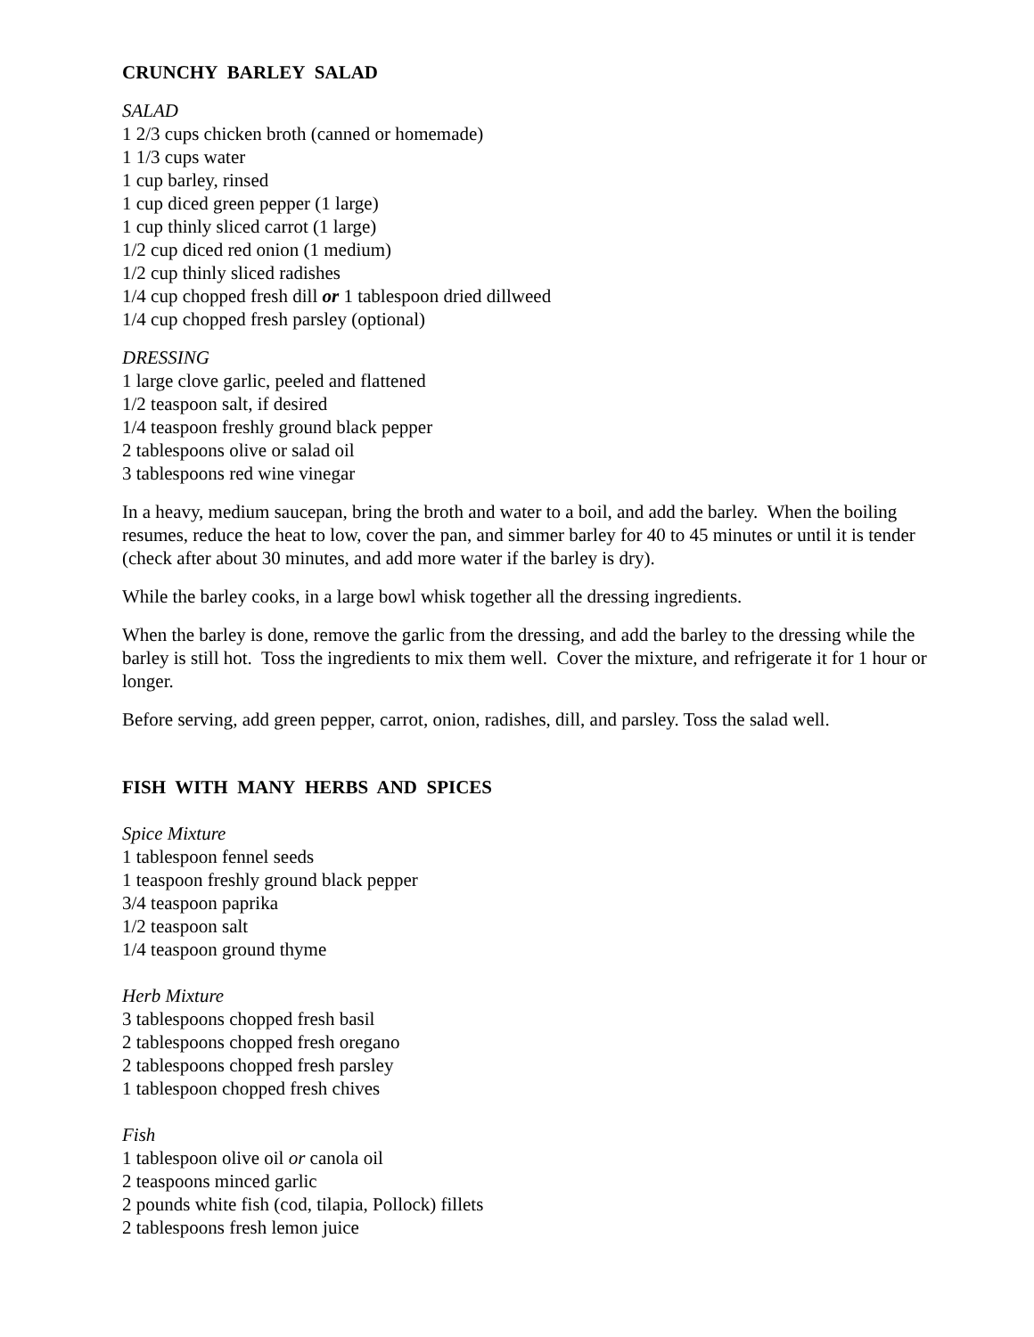CRUNCHY BARLEY SALAD
SALAD
1 2/3 cups chicken broth (canned or homemade)
1 1/3 cups water
1 cup barley, rinsed
1 cup diced green pepper (1 large)
1 cup thinly sliced carrot (1 large)
1/2 cup diced red onion (1 medium)
1/2 cup thinly sliced radishes
1/4 cup chopped fresh dill or 1 tablespoon dried dillweed
1/4 cup chopped fresh parsley (optional)
DRESSING
1 large clove garlic, peeled and flattened
1/2 teaspoon salt, if desired
1/4 teaspoon freshly ground black pepper
2 tablespoons olive or salad oil
3 tablespoons red wine vinegar
In a heavy, medium saucepan, bring the broth and water to a boil, and add the barley. When the boiling resumes, reduce the heat to low, cover the pan, and simmer barley for 40 to 45 minutes or until it is tender (check after about 30 minutes, and add more water if the barley is dry).
While the barley cooks, in a large bowl whisk together all the dressing ingredients.
When the barley is done, remove the garlic from the dressing, and add the barley to the dressing while the barley is still hot. Toss the ingredients to mix them well. Cover the mixture, and refrigerate it for 1 hour or longer.
Before serving, add green pepper, carrot, onion, radishes, dill, and parsley. Toss the salad well.
FISH WITH MANY HERBS AND SPICES
Spice Mixture
1 tablespoon fennel seeds
1 teaspoon freshly ground black pepper
3/4 teaspoon paprika
1/2 teaspoon salt
1/4 teaspoon ground thyme
Herb Mixture
3 tablespoons chopped fresh basil
2 tablespoons chopped fresh oregano
2 tablespoons chopped fresh parsley
1 tablespoon chopped fresh chives
Fish
1 tablespoon olive oil or canola oil
2 teaspoons minced garlic
2 pounds white fish (cod, tilapia, Pollock) fillets
2 tablespoons fresh lemon juice